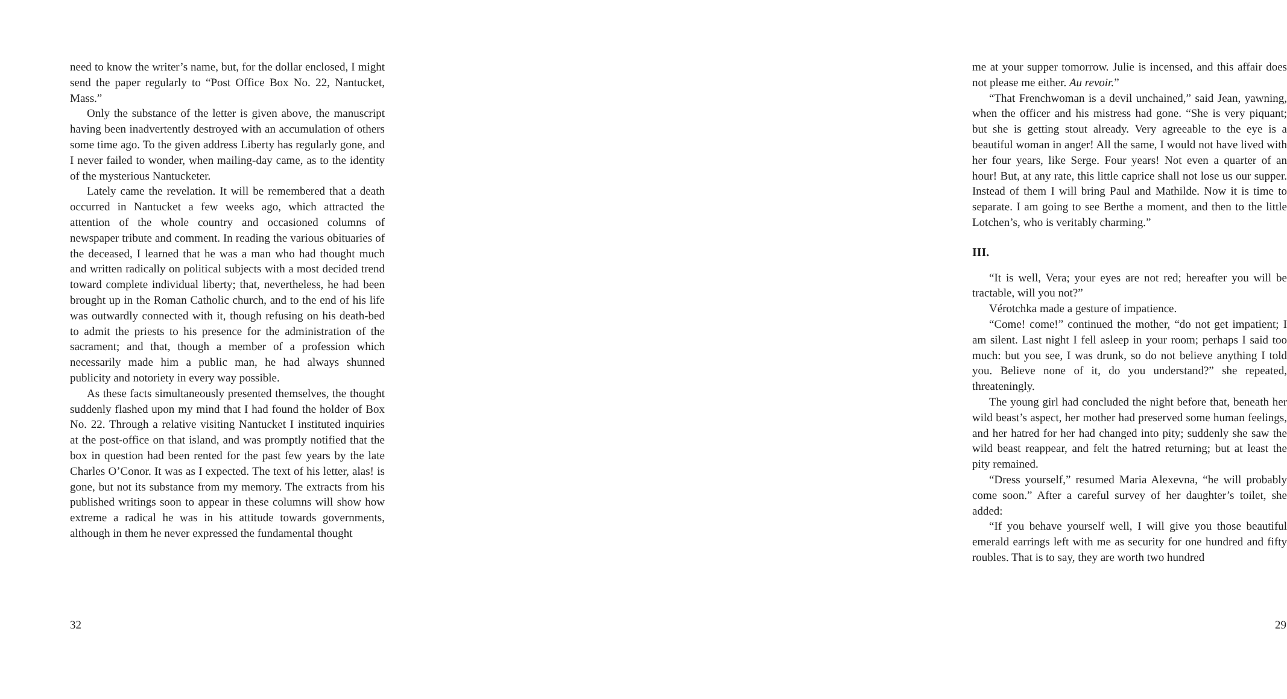need to know the writer’s name, but, for the dollar enclosed, I might send the paper regularly to “Post Office Box No. 22, Nantucket, Mass.”
Only the substance of the letter is given above, the manuscript having been inadvertently destroyed with an accumulation of others some time ago. To the given address Liberty has regularly gone, and I never failed to wonder, when mailing-day came, as to the identity of the mysterious Nantucketer.
Lately came the revelation. It will be remembered that a death occurred in Nantucket a few weeks ago, which attracted the attention of the whole country and occasioned columns of newspaper tribute and comment. In reading the various obituaries of the deceased, I learned that he was a man who had thought much and written radically on political subjects with a most decided trend toward complete individual liberty; that, nevertheless, he had been brought up in the Roman Catholic church, and to the end of his life was outwardly connected with it, though refusing on his death-bed to admit the priests to his presence for the administration of the sacrament; and that, though a member of a profession which necessarily made him a public man, he had always shunned publicity and notoriety in every way possible.
As these facts simultaneously presented themselves, the thought suddenly flashed upon my mind that I had found the holder of Box No. 22. Through a relative visiting Nantucket I instituted inquiries at the post-office on that island, and was promptly notified that the box in question had been rented for the past few years by the late Charles O’Conor. It was as I expected. The text of his letter, alas! is gone, but not its substance from my memory. The extracts from his published writings soon to appear in these columns will show how extreme a radical he was in his attitude towards governments, although in them he never expressed the fundamental thought
32
me at your supper tomorrow. Julie is incensed, and this affair does not please me either. Au revoir.”
“That Frenchwoman is a devil unchained,” said Jean, yawning, when the officer and his mistress had gone. “She is very piquant; but she is getting stout already. Very agreeable to the eye is a beautiful woman in anger! All the same, I would not have lived with her four years, like Serge. Four years! Not even a quarter of an hour! But, at any rate, this little caprice shall not lose us our supper. Instead of them I will bring Paul and Mathilde. Now it is time to separate. I am going to see Berthe a moment, and then to the little Lotchen’s, who is veritably charming.”
III.
“It is well, Vera; your eyes are not red; hereafter you will be tractable, will you not?”
Vérotchka made a gesture of impatience.
“Come! come!” continued the mother, “do not get impatient; I am silent. Last night I fell asleep in your room; perhaps I said too much: but you see, I was drunk, so do not believe anything I told you. Believe none of it, do you understand?” she repeated, threateningly.
The young girl had concluded the night before that, beneath her wild beast’s aspect, her mother had preserved some human feelings, and her hatred for her had changed into pity; suddenly she saw the wild beast reappear, and felt the hatred returning; but at least the pity remained.
“Dress yourself,” resumed Maria Alexevna, “he will probably come soon.” After a careful survey of her daughter’s toilet, she added:
“If you behave yourself well, I will give you those beautiful emerald earrings left with me as security for one hundred and fifty roubles. That is to say, they are worth two hundred
29